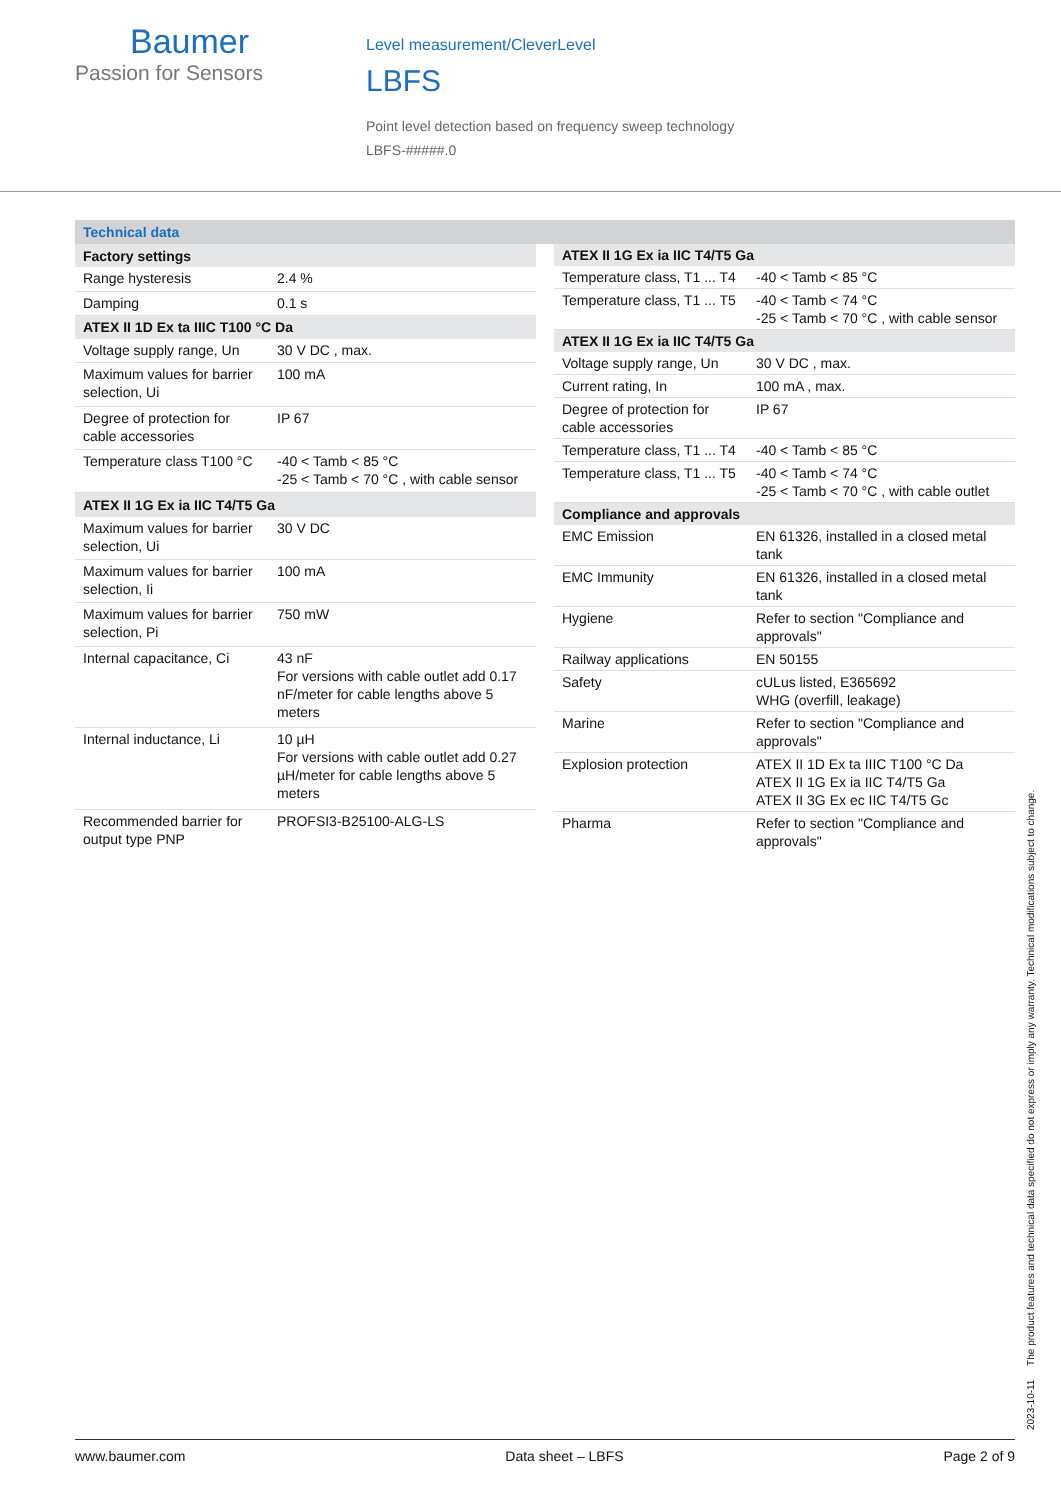Baumer
Passion for Sensors
Level measurement/CleverLevel
LBFS
Point level detection based on frequency sweep technology
LBFS-#####.0
Technical data
| Factory settings | |
| --- | --- |
| Range hysteresis | 2.4 % |
| Damping | 0.1 s |
| ATEX II 1D Ex ta IIIC T100 °C Da | |
| Voltage supply range, Un | 30 V DC , max. |
| Maximum values for barrier selection, Ui | 100 mA |
| Degree of protection for cable accessories | IP 67 |
| Temperature class T100 °C | -40 < Tamb < 85 °C -25 < Tamb < 70 °C , with cable sensor |
| ATEX II 1G Ex ia IIC T4/T5 Ga | |
| Maximum values for barrier selection, Ui | 30 V DC |
| Maximum values for barrier selection, Ii | 100 mA |
| Maximum values for barrier selection, Pi | 750 mW |
| Internal capacitance, Ci | 43 nF For versions with cable outlet add 0.17 nF/meter for cable lengths above 5 meters |
| Internal inductance, Li | 10 µH For versions with cable outlet add 0.27 µH/meter for cable lengths above 5 meters |
| Recommended barrier for output type PNP | PROFSI3-B25100-ALG-LS |
| ATEX II 1G Ex ia IIC T4/T5 Ga | |
| --- | --- |
| Temperature class, T1 ... T4 | -40 < Tamb < 85 °C |
| Temperature class, T1 ... T5 | -40 < Tamb < 74 °C -25 < Tamb < 70 °C , with cable sensor |
| ATEX II 1G Ex ia IIC T4/T5 Ga | |
| Voltage supply range, Un | 30 V DC , max. |
| Current rating, In | 100 mA , max. |
| Degree of protection for cable accessories | IP 67 |
| Temperature class, T1 ... T4 | -40 < Tamb < 85 °C |
| Temperature class, T1 ... T5 | -40 < Tamb < 74 °C -25 < Tamb < 70 °C , with cable outlet |
| Compliance and approvals | |
| EMC Emission | EN 61326, installed in a closed metal tank |
| EMC Immunity | EN 61326, installed in a closed metal tank |
| Hygiene | Refer to section "Compliance and approvals" |
| Railway applications | EN 50155 |
| Safety | cULus listed, E365692 WHG (overfill, leakage) |
| Marine | Refer to section "Compliance and approvals" |
| Explosion protection | ATEX II 1D Ex ta IIIC T100 °C Da ATEX II 1G Ex ia IIC T4/T5 Ga ATEX II 3G Ex ec IIC T4/T5 Gc |
| Pharma | Refer to section "Compliance and approvals" |
2023-10-11 The product features and technical data specified do not express or imply any warranty. Technical modifications subject to change.
www.baumer.com Data sheet – LBFS Page 2 of 9